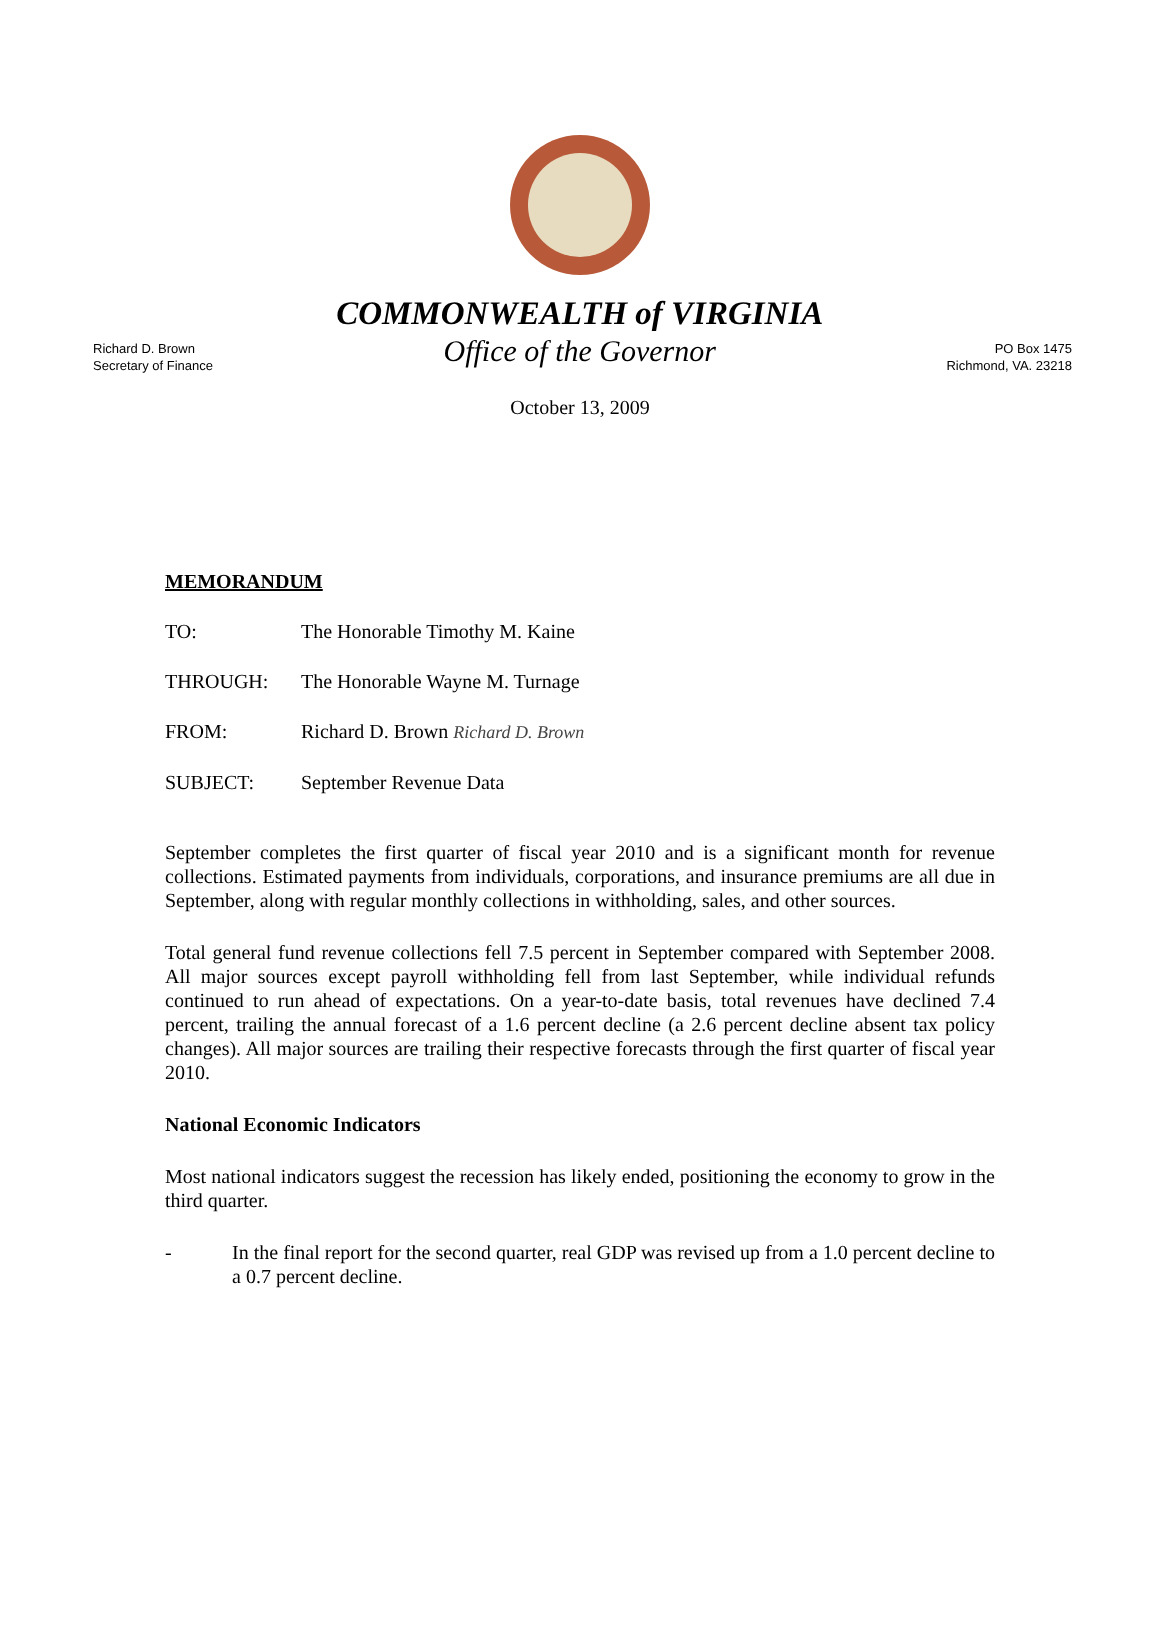Richard D. Brown
Secretary of Finance
COMMONWEALTH of VIRGINIA
Office of the Governor
PO Box 1475
Richmond, VA. 23218
October 13, 2009
MEMORANDUM
TO: The Honorable Timothy M. Kaine
THROUGH: The Honorable Wayne M. Turnage
FROM: Richard D. Brown Richard D. Brown
SUBJECT: September Revenue Data
September completes the first quarter of fiscal year 2010 and is a significant month for revenue collections. Estimated payments from individuals, corporations, and insurance premiums are all due in September, along with regular monthly collections in withholding, sales, and other sources.
Total general fund revenue collections fell 7.5 percent in September compared with September 2008. All major sources except payroll withholding fell from last September, while individual refunds continued to run ahead of expectations. On a year-to-date basis, total revenues have declined 7.4 percent, trailing the annual forecast of a 1.6 percent decline (a 2.6 percent decline absent tax policy changes). All major sources are trailing their respective forecasts through the first quarter of fiscal year 2010.
National Economic Indicators
Most national indicators suggest the recession has likely ended, positioning the economy to grow in the third quarter.
- In the final report for the second quarter, real GDP was revised up from a 1.0 percent decline to a 0.7 percent decline.